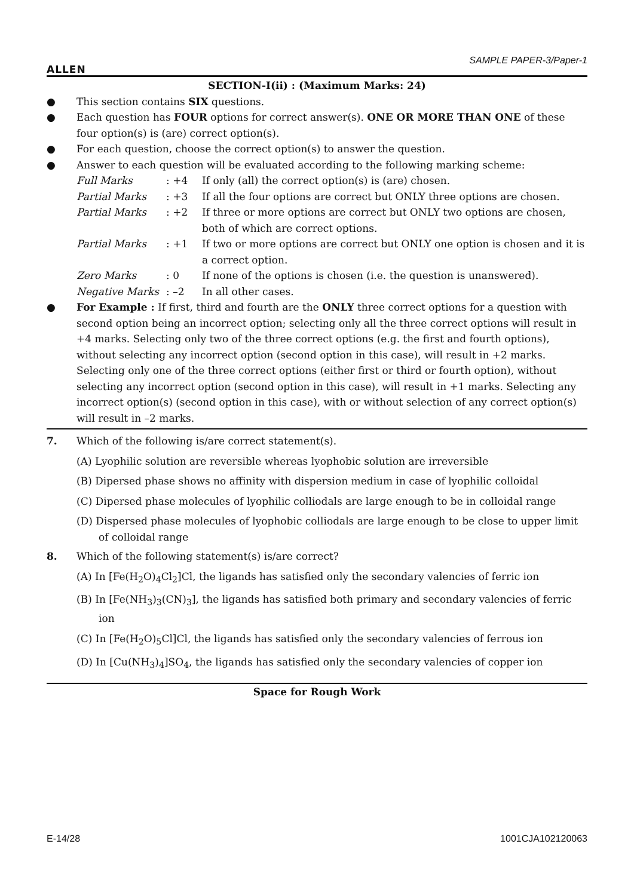ALLEN
SAMPLE PAPER-3/Paper-1
SECTION-I(ii) : (Maximum Marks: 24)
● This section contains SIX questions.
● Each question has FOUR options for correct answer(s). ONE OR MORE THAN ONE of these four option(s) is (are) correct option(s).
● For each question, choose the correct option(s) to answer the question.
● Answer to each question will be evaluated according to the following marking scheme:
Full Marks: +4 If only (all) the correct option(s) is (are) chosen. Partial Marks: +3 If all the four options are correct but ONLY three options are chosen. Partial Marks: +2 If three or more options are correct but ONLY two options are chosen, both of which are correct options. Partial Marks: +1 If two or more options are correct but ONLY one option is chosen and it is a correct option. Zero Marks: 0 If none of the options is chosen (i.e. the question is unanswered). Negative Marks: –2 In all other cases.
● For Example : If first, third and fourth are the ONLY three correct options for a question with second option being an incorrect option; selecting only all the three correct options will result in +4 marks. Selecting only two of the three correct options (e.g. the first and fourth options), without selecting any incorrect option (second option in this case), will result in +2 marks. Selecting only one of the three correct options (either first or third or fourth option), without selecting any incorrect option (second option in this case), will result in +1 marks. Selecting any incorrect option(s) (second option in this case), with or without selection of any correct option(s) will result in –2 marks.
7. Which of the following is/are correct statement(s).
(A) Lyophilic solution are reversible whereas lyophobic solution are irreversible
(B) Dipersed phase shows no affinity with dispersion medium in case of lyophilic colloidal
(C) Dipersed phase molecules of lyophilic colliodals are large enough to be in colloidal range
(D) Dispersed phase molecules of lyophobic colliodals are large enough to be close to upper limit of colloidal range
8. Which of the following statement(s) is/are correct?
(A) In [Fe(H<sub>2</sub>O)<sub>4</sub>Cl<sub>2</sub>]Cl, the ligands has satisfied only the secondary valencies of ferric ion
(B) In [Fe(NH<sub>3</sub>)<sub>3</sub>(CN)<sub>3</sub>], the ligands has satisfied both primary and secondary valencies of ferric ion
(C) In [Fe(H<sub>2</sub>O)<sub>5</sub>Cl]Cl, the ligands has satisfied only the secondary valencies of ferrous ion
(D) In [Cu(NH<sub>3</sub>)<sub>4</sub>]SO<sub>4</sub>, the ligands has satisfied only the secondary valencies of copper ion
Space for Rough Work
E-14/28 1001CJA102120063